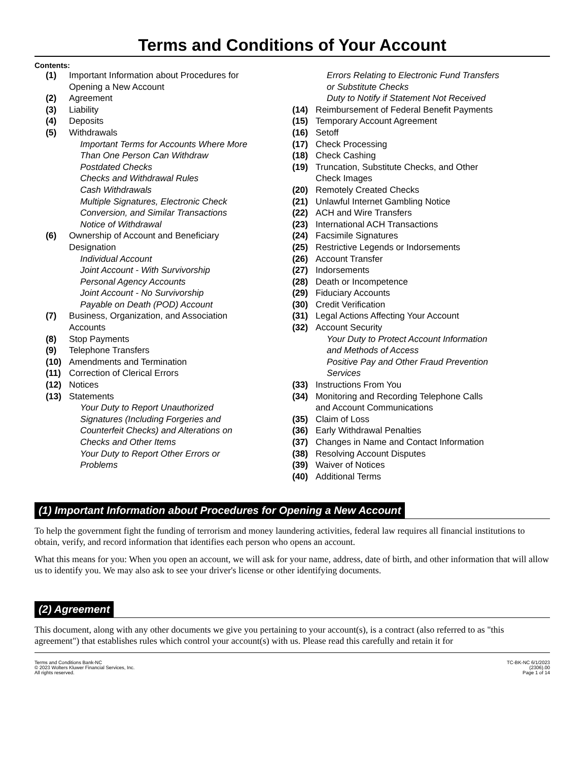Terms and Conditions of Your Account
Contents:
(1) Important Information about Procedures for
Opening a New Account
(2) Agreement
(3) Liability
(4) Deposits
(5) Withdrawals
Important Terms for Accounts Where More
Than One Person Can Withdraw
Postdated Checks
Checks and Withdrawal Rules
Cash Withdrawals
Multiple Signatures, Electronic Check
Conversion, and Similar Transactions
Notice of Withdrawal
(6) Ownership of Account and Beneficiary
Designation
Individual Account
Joint Account - With Survivorship
Personal Agency Accounts
Joint Account - No Survivorship
Payable on Death (POD) Account
(7) Business, Organization, and Association
Accounts
(8) Stop Payments
(9) Telephone Transfers
(10) Amendments and Termination
(11) Correction of Clerical Errors
(12) Notices
(13) Statements
Your Duty to Report Unauthorized
Signatures (Including Forgeries and
Counterfeit Checks) and Alterations on
Checks and Other Items
Your Duty to Report Other Errors or
Problems
Errors Relating to Electronic Fund Transfers
or Substitute Checks
Duty to Notify if Statement Not Received
(14) Reimbursement of Federal Benefit Payments
(15) Temporary Account Agreement
(16) Setoff
(17) Check Processing
(18) Check Cashing
(19) Truncation, Substitute Checks, and Other
Check Images
(20) Remotely Created Checks
(21) Unlawful Internet Gambling Notice
(22) ACH and Wire Transfers
(23) International ACH Transactions
(24) Facsimile Signatures
(25) Restrictive Legends or Indorsements
(26) Account Transfer
(27) Indorsements
(28) Death or Incompetence
(29) Fiduciary Accounts
(30) Credit Verification
(31) Legal Actions Affecting Your Account
(32) Account Security
Your Duty to Protect Account Information
and Methods of Access
Positive Pay and Other Fraud Prevention
Services
(33) Instructions From You
(34) Monitoring and Recording Telephone Calls
and Account Communications
(35) Claim of Loss
(36) Early Withdrawal Penalties
(37) Changes in Name and Contact Information
(38) Resolving Account Disputes
(39) Waiver of Notices
(40) Additional Terms
(1) Important Information about Procedures for Opening a New Account
To help the government fight the funding of terrorism and money laundering activities, federal law requires all financial institutions to obtain, verify, and record information that identifies each person who opens an account.
What this means for you: When you open an account, we will ask for your name, address, date of birth, and other information that will allow us to identify you. We may also ask to see your driver's license or other identifying documents.
(2) Agreement
This document, along with any other documents we give you pertaining to your account(s), is a contract (also referred to as "this agreement") that establishes rules which control your account(s) with us. Please read this carefully and retain it for
Terms and Conditions Bank-NC
© 2023 Wolters Kluwer Financial Services, Inc.
All rights reserved.
TC-BK-NC 6/1/2023
(2306).00
Page 1 of 14